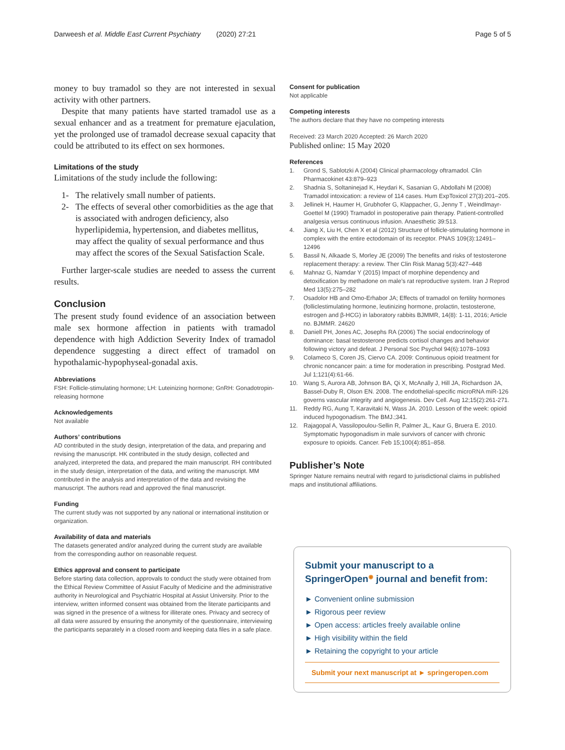Darweesh et al. Middle East Current Psychiatry (2020) 27:21
Page 5 of 5
money to buy tramadol so they are not interested in sexual activity with other partners.
Despite that many patients have started tramadol use as a sexual enhancer and as a treatment for premature ejaculation, yet the prolonged use of tramadol decrease sexual capacity that could be attributed to its effect on sex hormones.
Limitations of the study
Limitations of the study include the following:
1- The relatively small number of patients.
2- The effects of several other comorbidities as the age that is associated with androgen deficiency, also hyperlipidemia, hypertension, and diabetes mellitus, may affect the quality of sexual performance and thus may affect the scores of the Sexual Satisfaction Scale.
Further larger-scale studies are needed to assess the current results.
Conclusion
The present study found evidence of an association between male sex hormone affection in patients with tramadol dependence with high Addiction Severity Index of tramadol dependence suggesting a direct effect of tramadol on hypothalamic-hypophyseal-gonadal axis.
Abbreviations
FSH: Follicle-stimulating hormone; LH: Luteinizing hormone; GnRH: Gonadotropin-releasing hormone
Acknowledgements
Not available
Authors’ contributions
AD contributed in the study design, interpretation of the data, and preparing and revising the manuscript. HK contributed in the study design, collected and analyzed, interpreted the data, and prepared the main manuscript. RH contributed in the study design, interpretation of the data, and writing the manuscript. MM contributed in the analysis and interpretation of the data and revising the manuscript. The authors read and approved the final manuscript.
Funding
The current study was not supported by any national or international institution or organization.
Availability of data and materials
The datasets generated and/or analyzed during the current study are available from the corresponding author on reasonable request.
Ethics approval and consent to participate
Before starting data collection, approvals to conduct the study were obtained from the Ethical Review Committee of Assiut Faculty of Medicine and the administrative authority in Neurological and Psychiatric Hospital at Assiut University. Prior to the interview, written informed consent was obtained from the literate participants and was signed in the presence of a witness for illiterate ones. Privacy and secrecy of all data were assured by ensuring the anonymity of the questionnaire, interviewing the participants separately in a closed room and keeping data files in a safe place.
Consent for publication
Not applicable
Competing interests
The authors declare that they have no competing interests
Received: 23 March 2020 Accepted: 26 March 2020
Published online: 15 May 2020
References
1. Grond S, Sablotzki A (2004) Clinical pharmacology oftramadol. Clin Pharmacokinet 43:879–923
2. Shadnia S, Soltaninejad K, Heydari K, Sasanian G, Abdollahi M (2008) Tramadol intoxication: a review of 114 cases. Hum ExpToxicol 27(3):201–205.
3. Jellinek H, Haumer H, Grubhofer G, Klappacher, G, Jenny T , Weindlmayr-Goettel M (1990) Tramadol in postoperative pain therapy. Patient-controlled analgesia versus continuous infusion. Anaesthetic 39:513.
4. Jiang X, Liu H, Chen X et al (2012) Structure of follicle-stimulating hormone in complex with the entire ectodomain of its receptor. PNAS 109(3):12491–12496
5. Bassil N, Alkaade S, Morley JE (2009) The benefits and risks of testosterone replacement therapy: a review. Ther Clin Risk Manag 5(3):427–448
6. Mahnaz G, Namdar Y (2015) Impact of morphine dependency and detoxification by methadone on male’s rat reproductive system. Iran J Reprod Med 13(5):275–282
7. Osadolor HB and Omo-Erhabor JA; Effects of tramadol on fertility hormones (folliclestimulating hormone, leutinizing hormone, prolactin, testosterone, estrogen and β-HCG) in laboratory rabbits BJMMR, 14(8): 1-11, 2016; Article no. BJMMR. 24620
8. Daniell PH, Jones AC, Josephs RA (2006) The social endocrinology of dominance: basal testosterone predicts cortisol changes and behavior following victory and defeat. J Personal Soc Psychol 94(6):1078–1093
9. Colameco S, Coren JS, Ciervo CA. 2009: Continuous opioid treatment for chronic noncancer pain: a time for moderation in prescribing. Postgrad Med. Jul 1;121(4):61-66.
10. Wang S, Aurora AB, Johnson BA, Qi X, McAnally J, Hill JA, Richardson JA, Bassel-Duby R, Olson EN. 2008. The endothelial-specific microRNA miR-126 governs vascular integrity and angiogenesis. Dev Cell. Aug 12;15(2):261-271.
11. Reddy RG, Aung T, Karavitaki N, Wass JA. 2010. Lesson of the week: opioid induced hypogonadism. The BMJ.;341.
12. Rajagopal A, Vassilopoulou-Sellin R, Palmer JL, Kaur G, Bruera E. 2010. Symptomatic hypogonadism in male survivors of cancer with chronic exposure to opioids. Cancer. Feb 15;100(4):851–858.
Publisher’s Note
Springer Nature remains neutral with regard to jurisdictional claims in published maps and institutional affiliations.
Submit your manuscript to a SpringerOpen<sup>◉</sup> journal and benefit from:
► Convenient online submission
► Rigorous peer review
► Open access: articles freely available online
► High visibility within the field
► Retaining the copyright to your article
Submit your next manuscript at ► springeropen.com